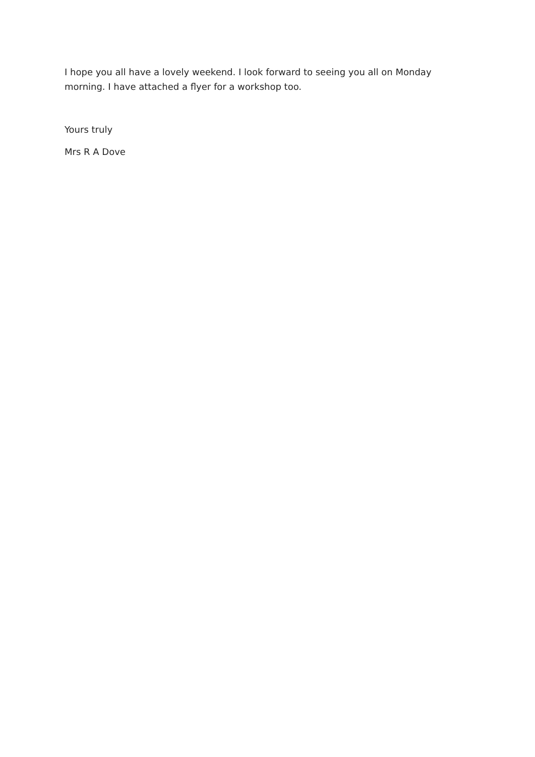I hope you all have a lovely weekend. I look forward to seeing you all on Monday morning. I have attached a flyer for a workshop too.
Yours truly
Mrs R A Dove